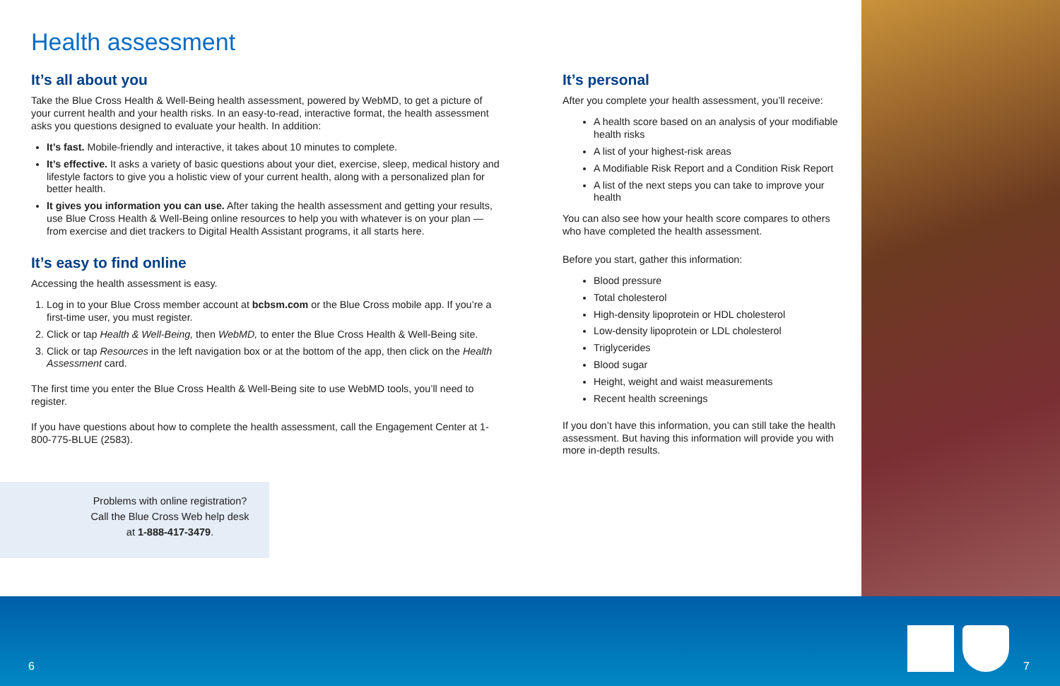Health assessment
It’s all about you
Take the Blue Cross Health & Well-Being health assessment, powered by WebMD, to get a picture of your current health and your health risks. In an easy-to-read, interactive format, the health assessment asks you questions designed to evaluate your health. In addition:
It’s fast. Mobile-friendly and interactive, it takes about 10 minutes to complete.
It’s effective. It asks a variety of basic questions about your diet, exercise, sleep, medical history and lifestyle factors to give you a holistic view of your current health, along with a personalized plan for better health.
It gives you information you can use. After taking the health assessment and getting your results, use Blue Cross Health & Well-Being online resources to help you with whatever is on your plan — from exercise and diet trackers to Digital Health Assistant programs, it all starts here.
It’s easy to find online
Accessing the health assessment is easy.
1. Log in to your Blue Cross member account at bcbsm.com or the Blue Cross mobile app. If you’re a first-time user, you must register.
2. Click or tap Health & Well-Being, then WebMD, to enter the Blue Cross Health & Well-Being site.
3. Click or tap Resources in the left navigation box or at the bottom of the app, then click on the Health Assessment card.
The first time you enter the Blue Cross Health & Well-Being site to use WebMD tools, you’ll need to register.
If you have questions about how to complete the health assessment, call the Engagement Center at 1-800-775-BLUE (2583).
It’s personal
After you complete your health assessment, you’ll receive:
A health score based on an analysis of your modifiable health risks
A list of your highest-risk areas
A Modifiable Risk Report and a Condition Risk Report
A list of the next steps you can take to improve your health
You can also see how your health score compares to others who have completed the health assessment.
Before you start, gather this information:
Blood pressure
Total cholesterol
High-density lipoprotein or HDL cholesterol
Low-density lipoprotein or LDL cholesterol
Triglycerides
Blood sugar
Height, weight and waist measurements
Recent health screenings
If you don’t have this information, you can still take the health assessment. But having this information will provide you with more in-depth results.
Problems with online registration?
Call the Blue Cross Web help desk
at 1-888-417-3479.
6 7